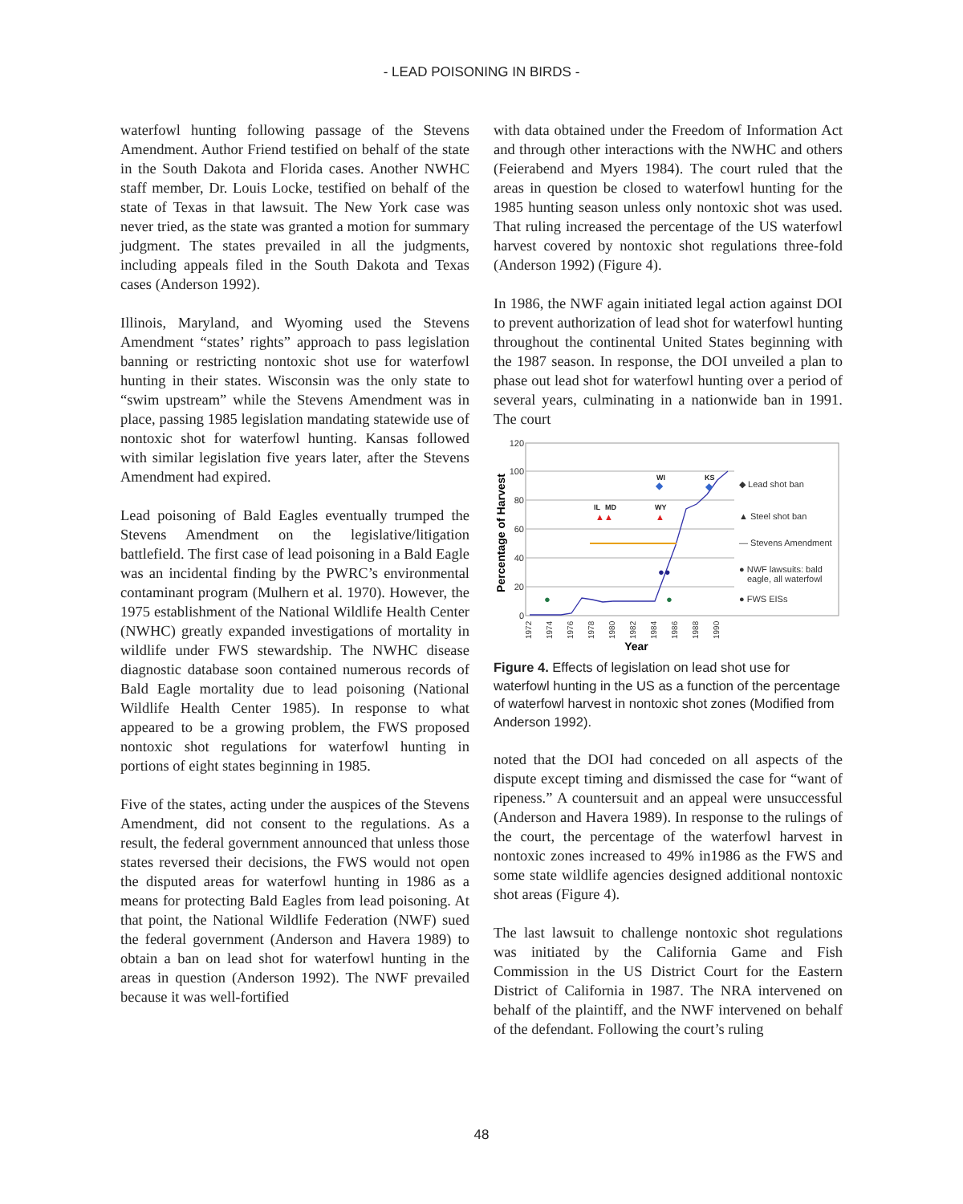- LEAD POISONING IN BIRDS -
waterfowl hunting following passage of the Stevens Amendment. Author Friend testified on behalf of the state in the South Dakota and Florida cases. Another NWHC staff member, Dr. Louis Locke, testified on behalf of the state of Texas in that lawsuit. The New York case was never tried, as the state was granted a motion for summary judgment. The states prevailed in all the judgments, including appeals filed in the South Dakota and Texas cases (Anderson 1992).
Illinois, Maryland, and Wyoming used the Stevens Amendment “states’ rights” approach to pass legislation banning or restricting nontoxic shot use for waterfowl hunting in their states. Wisconsin was the only state to “swim upstream” while the Stevens Amendment was in place, passing 1985 legislation mandating statewide use of nontoxic shot for waterfowl hunting. Kansas followed with similar legislation five years later, after the Stevens Amendment had expired.
Lead poisoning of Bald Eagles eventually trumped the Stevens Amendment on the legislative/litigation battlefield. The first case of lead poisoning in a Bald Eagle was an incidental finding by the PWRC’s environmental contaminant program (Mulhern et al. 1970). However, the 1975 establishment of the National Wildlife Health Center (NWHC) greatly expanded investigations of mortality in wildlife under FWS stewardship. The NWHC disease diagnostic database soon contained numerous records of Bald Eagle mortality due to lead poisoning (National Wildlife Health Center 1985). In response to what appeared to be a growing problem, the FWS proposed nontoxic shot regulations for waterfowl hunting in portions of eight states beginning in 1985.
Five of the states, acting under the auspices of the Stevens Amendment, did not consent to the regulations. As a result, the federal government announced that unless those states reversed their decisions, the FWS would not open the disputed areas for waterfowl hunting in 1986 as a means for protecting Bald Eagles from lead poisoning. At that point, the National Wildlife Federation (NWF) sued the federal government (Anderson and Havera 1989) to obtain a ban on lead shot for waterfowl hunting in the areas in question (Anderson 1992). The NWF prevailed because it was well-fortified
with data obtained under the Freedom of Information Act and through other interactions with the NWHC and others (Feierabend and Myers 1984). The court ruled that the areas in question be closed to waterfowl hunting for the 1985 hunting season unless only nontoxic shot was used. That ruling increased the percentage of the US waterfowl harvest covered by nontoxic shot regulations three-fold (Anderson 1992) (Figure 4).
In 1986, the NWF again initiated legal action against DOI to prevent authorization of lead shot for waterfowl hunting throughout the continental United States beginning with the 1987 season. In response, the DOI unveiled a plan to phase out lead shot for waterfowl hunting over a period of several years, culminating in a nationwide ban in 1991. The court
120
100
80
60
40
20
0
Percentage of Harvest
IL
MD
WY
WI
KS
▲▲
▲
◆
◆
●●
●
●
◆ Lead shot ban
▲ Steel shot ban
— Stevens Amendment
● NWF lawsuits: bald
eagle, all waterfowl
● FWS EISs
1972
1974
1976
1978
1980
1982
1984
1986
1988
1990
Year
Figure 4. Effects of legislation on lead shot use for waterfowl hunting in the US as a function of the percentage of waterfowl harvest in nontoxic shot zones (Modified from Anderson 1992).
noted that the DOI had conceded on all aspects of the dispute except timing and dismissed the case for “want of ripeness.” A countersuit and an appeal were unsuccessful (Anderson and Havera 1989). In response to the rulings of the court, the percentage of the waterfowl harvest in nontoxic zones increased to 49% in1986 as the FWS and some state wildlife agencies designed additional nontoxic shot areas (Figure 4).
The last lawsuit to challenge nontoxic shot regulations was initiated by the California Game and Fish Commission in the US District Court for the Eastern District of California in 1987. The NRA intervened on behalf of the plaintiff, and the NWF intervened on behalf of the defendant. Following the court’s ruling
48